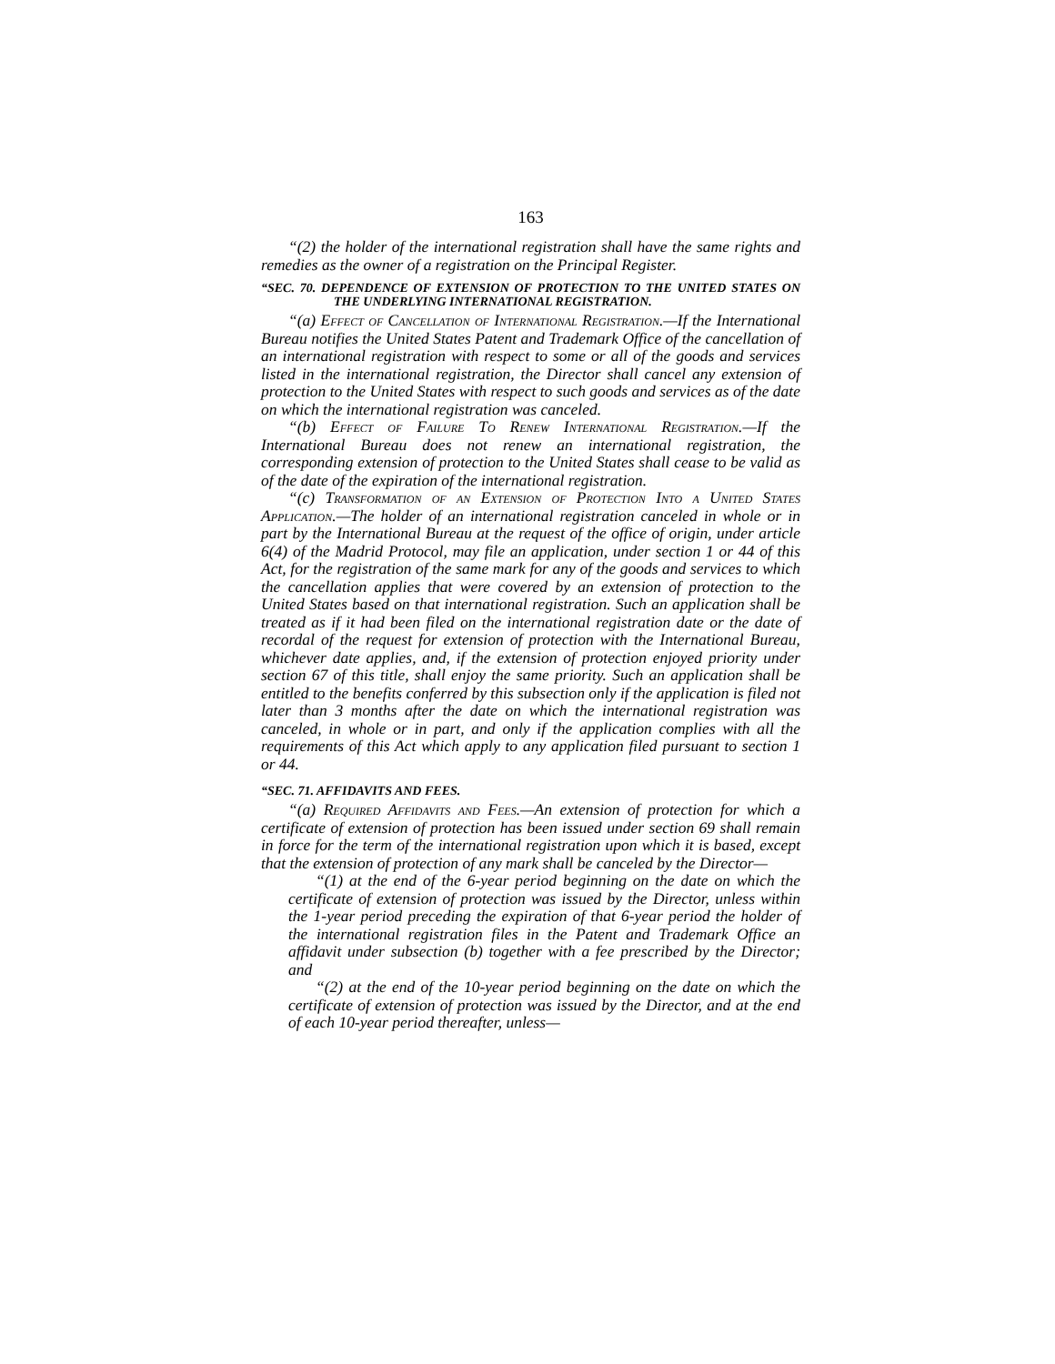163
“(2) the holder of the international registration shall have the same rights and remedies as the owner of a registration on the Principal Register.
“SEC. 70. DEPENDENCE OF EXTENSION OF PROTECTION TO THE UNITED STATES ON THE UNDERLYING INTERNATIONAL REGISTRATION.
“(a) Effect of Cancellation of International Registration.—If the International Bureau notifies the United States Patent and Trademark Office of the cancellation of an international registration with respect to some or all of the goods and services listed in the international registration, the Director shall cancel any extension of protection to the United States with respect to such goods and services as of the date on which the international registration was canceled.
“(b) Effect of Failure To Renew International Registration.—If the International Bureau does not renew an international registration, the corresponding extension of protection to the United States shall cease to be valid as of the date of the expiration of the international registration.
“(c) Transformation of an Extension of Protection Into a United States Application.—The holder of an international registration canceled in whole or in part by the International Bureau at the request of the office of origin, under article 6(4) of the Madrid Protocol, may file an application, under section 1 or 44 of this Act, for the registration of the same mark for any of the goods and services to which the cancellation applies that were covered by an extension of protection to the United States based on that international registration. Such an application shall be treated as if it had been filed on the international registration date or the date of recordal of the request for extension of protection with the International Bureau, whichever date applies, and, if the extension of protection enjoyed priority under section 67 of this title, shall enjoy the same priority. Such an application shall be entitled to the benefits conferred by this subsection only if the application is filed not later than 3 months after the date on which the international registration was canceled, in whole or in part, and only if the application complies with all the requirements of this Act which apply to any application filed pursuant to section 1 or 44.
“SEC. 71. AFFIDAVITS AND FEES.
“(a) Required Affidavits and Fees.—An extension of protection for which a certificate of extension of protection has been issued under section 69 shall remain in force for the term of the international registration upon which it is based, except that the extension of protection of any mark shall be canceled by the Director—
“(1) at the end of the 6-year period beginning on the date on which the certificate of extension of protection was issued by the Director, unless within the 1-year period preceding the expiration of that 6-year period the holder of the international registration files in the Patent and Trademark Office an affidavit under subsection (b) together with a fee prescribed by the Director; and
“(2) at the end of the 10-year period beginning on the date on which the certificate of extension of protection was issued by the Director, and at the end of each 10-year period thereafter, unless—